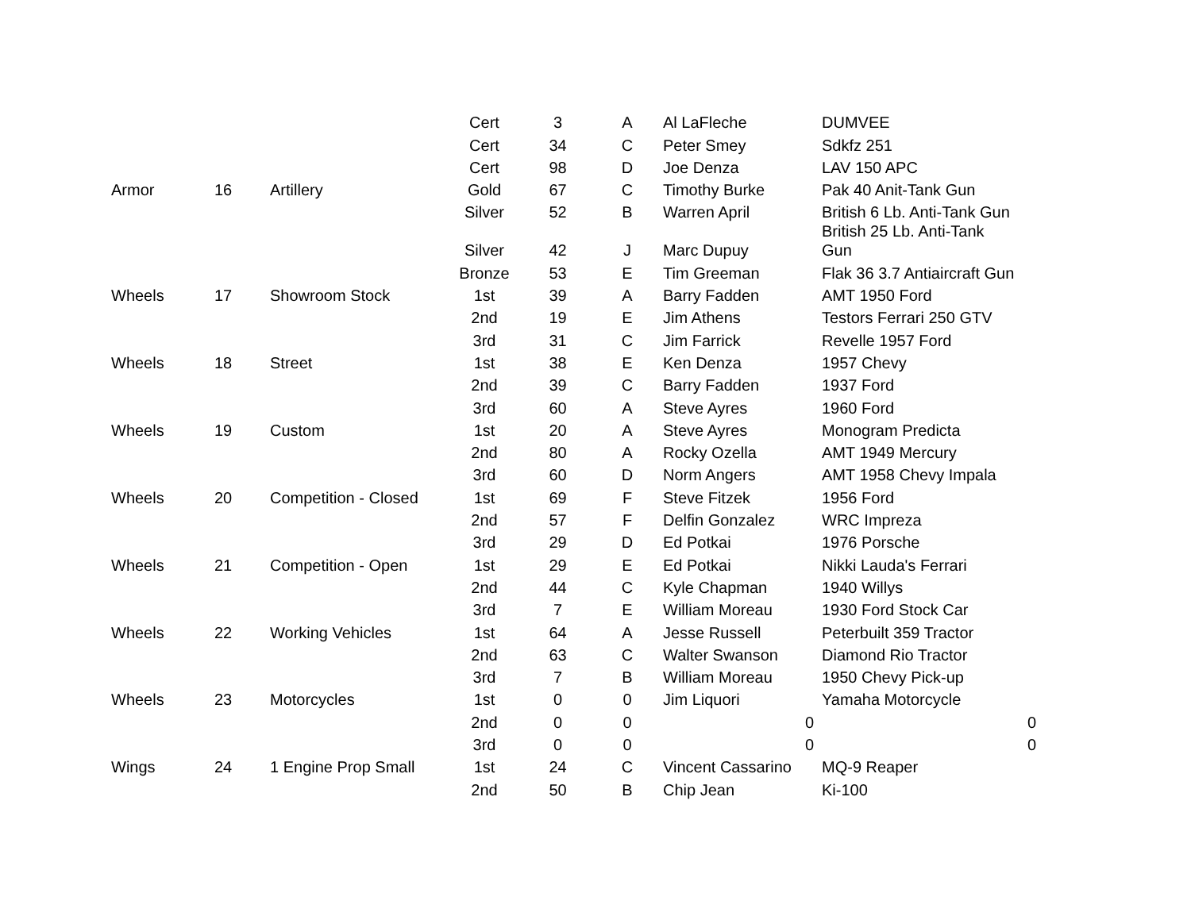| | | | Cert | 3 | A | Al LaFleche | DUMVEE |
| | | | Cert | 34 | C | Peter Smey | Sdkfz 251 |
| | | | Cert | 98 | D | Joe Denza | LAV 150 APC |
| Armor | 16 | Artillery | Gold | 67 | C | Timothy Burke | Pak 40 Anit-Tank Gun |
| | | | Silver | 52 | B | Warren April | British 6 Lb. Anti-Tank Gun |
| | | | Silver | 42 | J | Marc Dupuy | British 25 Lb. Anti-Tank Gun |
| | | | Bronze | 53 | E | Tim Greeman | Flak 36 3.7 Antiaircraft Gun |
| Wheels | 17 | Showroom Stock | 1st | 39 | A | Barry Fadden | AMT 1950 Ford |
| | | | 2nd | 19 | E | Jim Athens | Testors Ferrari 250 GTV |
| | | | 3rd | 31 | C | Jim Farrick | Revelle 1957 Ford |
| Wheels | 18 | Street | 1st | 38 | E | Ken Denza | 1957 Chevy |
| | | | 2nd | 39 | C | Barry Fadden | 1937 Ford |
| | | | 3rd | 60 | A | Steve Ayres | 1960 Ford |
| Wheels | 19 | Custom | 1st | 20 | A | Steve Ayres | Monogram Predicta |
| | | | 2nd | 80 | A | Rocky Ozella | AMT 1949 Mercury |
| | | | 3rd | 60 | D | Norm Angers | AMT 1958 Chevy Impala |
| Wheels | 20 | Competition - Closed | 1st | 69 | F | Steve Fitzek | 1956 Ford |
| | | | 2nd | 57 | F | Delfin Gonzalez | WRC Impreza |
| | | | 3rd | 29 | D | Ed Potkai | 1976 Porsche |
| Wheels | 21 | Competition - Open | 1st | 29 | E | Ed Potkai | Nikki Lauda's Ferrari |
| | | | 2nd | 44 | C | Kyle Chapman | 1940 Willys |
| | | | 3rd | 7 | E | William Moreau | 1930 Ford Stock Car |
| Wheels | 22 | Working Vehicles | 1st | 64 | A | Jesse Russell | Peterbuilt 359 Tractor |
| | | | 2nd | 63 | C | Walter Swanson | Diamond Rio Tractor |
| | | | 3rd | 7 | B | William Moreau | 1950 Chevy Pick-up |
| Wheels | 23 | Motorcycles | 1st | 0 | 0 | Jim Liquori | Yamaha Motorcycle |
| | | | 2nd | 0 | 0 | 0 | 0 |
| | | | 3rd | 0 | 0 | 0 | 0 |
| Wings | 24 | 1 Engine Prop Small | 1st | 24 | C | Vincent Cassarino | MQ-9 Reaper |
| | | | 2nd | 50 | B | Chip Jean | Ki-100 |